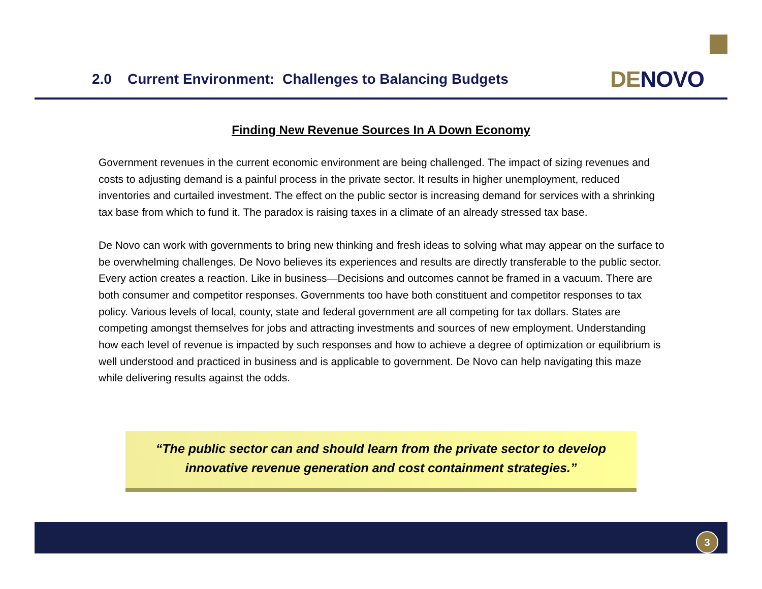2.0 Current Environment: Challenges to Balancing Budgets
DE NOVO
Finding New Revenue Sources In A Down Economy
Government revenues in the current economic environment are being challenged. The impact of sizing revenues and costs to adjusting demand is a painful process in the private sector. It results in higher unemployment, reduced inventories and curtailed investment. The effect on the public sector is increasing demand for services with a shrinking tax base from which to fund it. The paradox is raising taxes in a climate of an already stressed tax base.
De Novo can work with governments to bring new thinking and fresh ideas to solving what may appear on the surface to be overwhelming challenges. De Novo believes its experiences and results are directly transferable to the public sector. Every action creates a reaction. Like in business—Decisions and outcomes cannot be framed in a vacuum. There are both consumer and competitor responses. Governments too have both constituent and competitor responses to tax policy. Various levels of local, county, state and federal government are all competing for tax dollars. States are competing amongst themselves for jobs and attracting investments and sources of new employment. Understanding how each level of revenue is impacted by such responses and how to achieve a degree of optimization or equilibrium is well understood and practiced in business and is applicable to government. De Novo can help navigating this maze while delivering results against the odds.
“The public sector can and should learn from the private sector to develop
innovative revenue generation and cost containment strategies.”
3